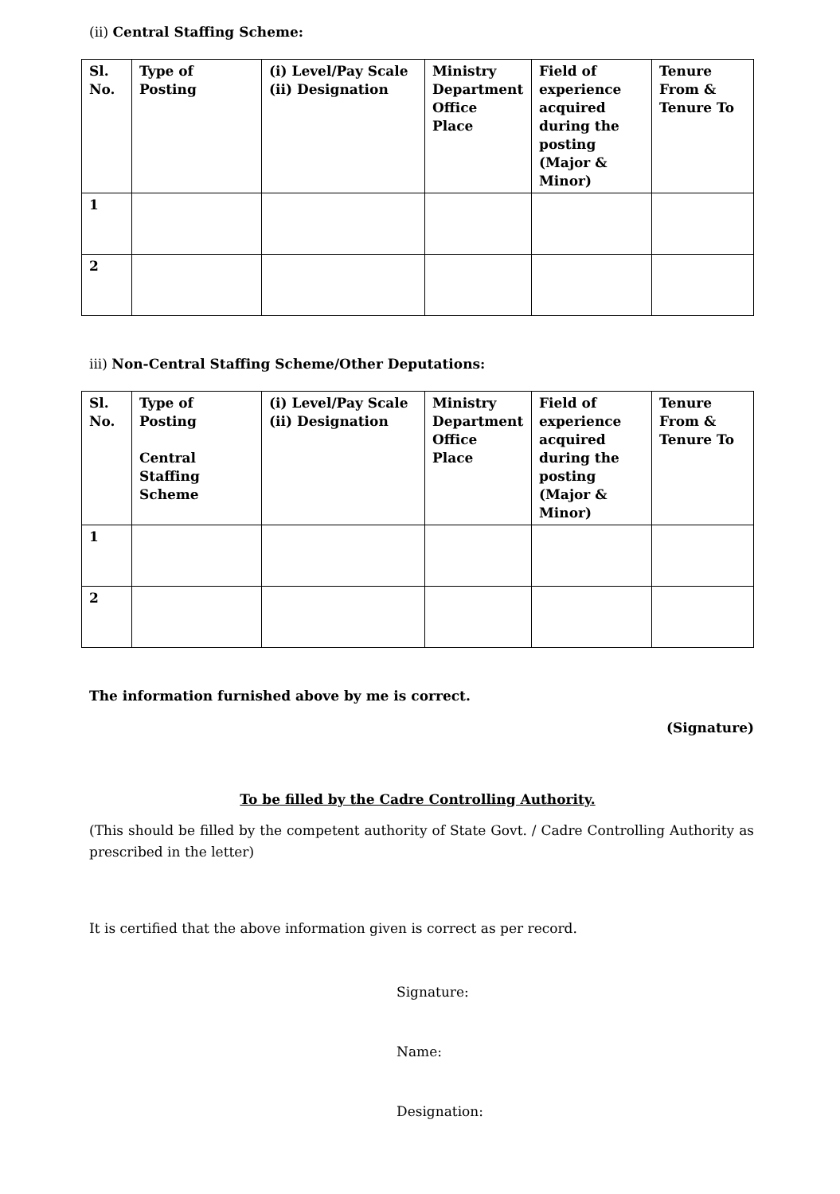(ii) Central Staffing Scheme:
| Sl. No. | Type of Posting | (i) Level/Pay Scale (ii) Designation | Ministry Department Office Place | Field of experience acquired during the posting (Major & Minor) | Tenure From & Tenure To |
| --- | --- | --- | --- | --- | --- |
| 1 | | | | | |
| 2 | | | | | |
iii) Non-Central Staffing Scheme/Other Deputations:
| Sl. No. | Type of Posting Central Staffing Scheme | (i) Level/Pay Scale (ii) Designation | Ministry Department Office Place | Field of experience acquired during the posting (Major & Minor) | Tenure From & Tenure To |
| --- | --- | --- | --- | --- | --- |
| 1 | | | | | |
| 2 | | | | | |
The information furnished above by me is correct.
(Signature)
To be filled by the Cadre Controlling Authority.
(This should be filled by the competent authority of State Govt. / Cadre Controlling Authority as prescribed in the letter)
It is certified that the above information given is correct as per record.
Signature:
Name:
Designation: